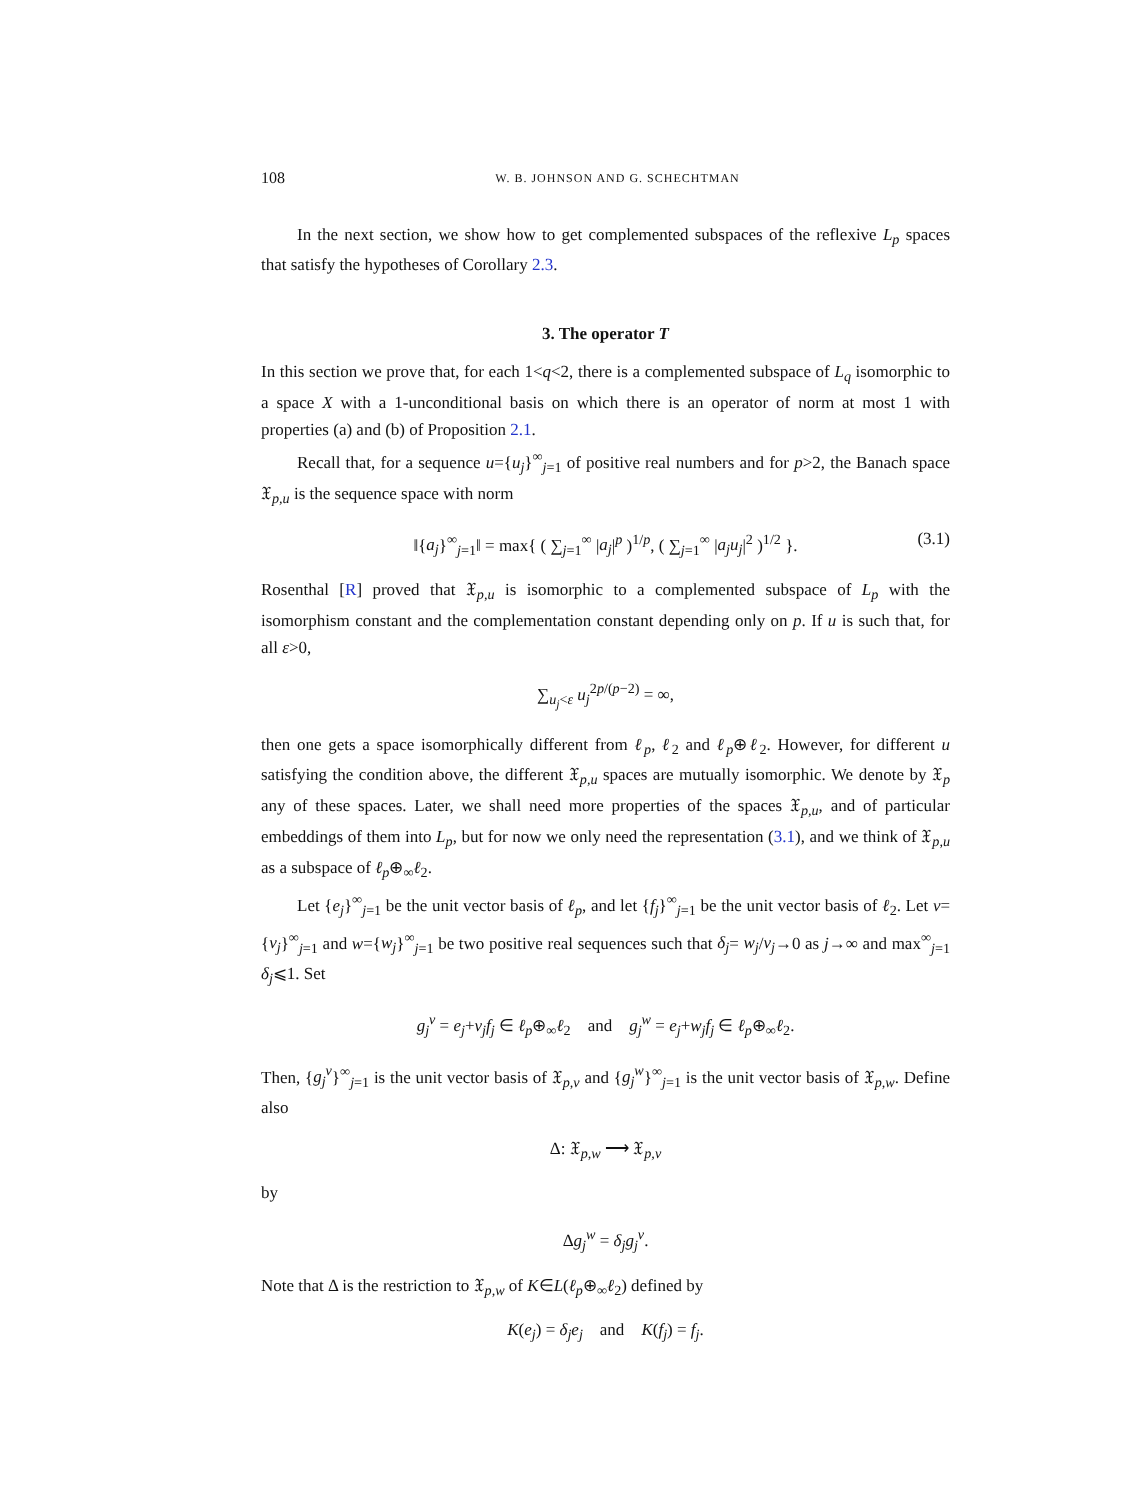108 W. B. JOHNSON AND G. SCHECHTMAN
In the next section, we show how to get complemented subspaces of the reflexive L<sub>p</sub> spaces that satisfy the hypotheses of Corollary 2.3.
3. The operator T
In this section we prove that, for each 1<q<2, there is a complemented subspace of L<sub>q</sub> isomorphic to a space X with a 1-unconditional basis on which there is an operator of norm at most 1 with properties (a) and (b) of Proposition 2.1.
Recall that, for a sequence u={u<sub>j</sub>}<sup>∞</sup><sub>j=1</sub> of positive real numbers and for p>2, the Banach space 𝔛<sub>p,u</sub> is the sequence space with norm
‖{a<sub>j</sub>}<sup>∞</sup><sub>j=1</sub>‖ = max{ ( ∑<sub>j=1</sub><sup>∞</sup> |a<sub>j</sub>|<sup>p</sup> )<sup>1/p</sup>, ( ∑<sub>j=1</sub><sup>∞</sup> |a<sub>j</sub>u<sub>j</sub>|<sup>2</sup> )<sup>1/2</sup> }. (3.1)
Rosenthal [R] proved that 𝔛<sub>p,u</sub> is isomorphic to a complemented subspace of L<sub>p</sub> with the isomorphism constant and the complementation constant depending only on p. If u is such that, for all ε>0,
∑<sub>u<sub>j</sub><ε</sub> u<sub>j</sub><sup>2p/(p−2)</sup> = ∞,
then one gets a space isomorphically different from ℓ<sub>p</sub>, ℓ<sub>2</sub> and ℓ<sub>p</sub>⊕ℓ<sub>2</sub>. However, for different u satisfying the condition above, the different 𝔛<sub>p,u</sub> spaces are mutually isomorphic. We denote by 𝔛<sub>p</sub> any of these spaces. Later, we shall need more properties of the spaces 𝔛<sub>p,u</sub>, and of particular embeddings of them into L<sub>p</sub>, but for now we only need the representation (3.1), and we think of 𝔛<sub>p,u</sub> as a subspace of ℓ<sub>p</sub>⊕<sub>∞</sub>ℓ<sub>2</sub>.
Let {e<sub>j</sub>}<sup>∞</sup><sub>j=1</sub> be the unit vector basis of ℓ<sub>p</sub>, and let {f<sub>j</sub>}<sup>∞</sup><sub>j=1</sub> be the unit vector basis of ℓ<sub>2</sub>. Let v={v<sub>j</sub>}<sup>∞</sup><sub>j=1</sub> and w={w<sub>j</sub>}<sup>∞</sup><sub>j=1</sub> be two positive real sequences such that δ<sub>j</sub>= w<sub>j</sub>/v<sub>j</sub>→0 as j→∞ and max<sup>∞</sup><sub>j=1</sub> δ<sub>j</sub>⩽1. Set
g<sub>j</sub><sup>v</sup> = e<sub>j</sub>+v<sub>j</sub>f<sub>j</sub> ∈ ℓ<sub>p</sub>⊕<sub>∞</sub>ℓ<sub>2</sub> and g<sub>j</sub><sup>w</sup> = e<sub>j</sub>+w<sub>j</sub>f<sub>j</sub> ∈ ℓ<sub>p</sub>⊕<sub>∞</sub>ℓ<sub>2</sub>.
Then, {g<sub>j</sub><sup>v</sup>}<sup>∞</sup><sub>j=1</sub> is the unit vector basis of 𝔛<sub>p,v</sub> and {g<sub>j</sub><sup>w</sup>}<sup>∞</sup><sub>j=1</sub> is the unit vector basis of 𝔛<sub>p,w</sub>. Define also
Δ: 𝔛<sub>p,w</sub> ⟶ 𝔛<sub>p,v</sub>
by
Δg<sub>j</sub><sup>w</sup> = δ<sub>j</sub>g<sub>j</sub><sup>v</sup>.
Note that Δ is the restriction to 𝔛<sub>p,w</sub> of K∈L(ℓ<sub>p</sub>⊕<sub>∞</sub>ℓ<sub>2</sub>) defined by
K(e<sub>j</sub>) = δ<sub>j</sub>e<sub>j</sub> and K(f<sub>j</sub>) = f<sub>j</sub>.